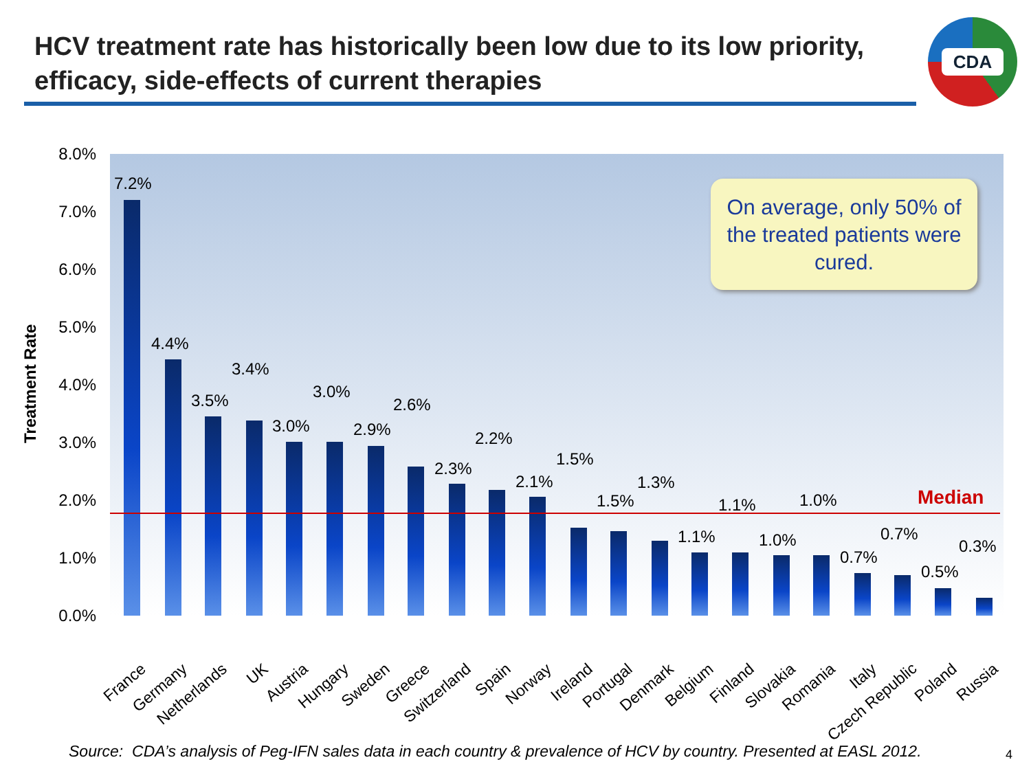HCV treatment rate has historically been low due to its low priority, efficacy, side-effects of current therapies
CDA
8.0%
7.0%
6.0%
5.0%
4.0%
3.0%
2.0%
1.0%
0.0%
Treatment Rate
7.2%
4.4%
3.5%
3.4%
3.0%
3.0%
2.9%
2.6%
2.3%
2.2%
2.1%
1.5%
1.5%
1.3%
1.1%
1.1%
1.0%
1.0%
0.7%
0.7%
0.5%
0.3%
Median
On average, only 50% of the treated patients were cured.
France Germany Netherlands UK Austria Hungary Sweden Greece Switzerland Spain Norway Ireland Portugal Denmark Belgium Finland Slovakia Romania Italy Czech Republic Poland Russia
Source: CDA’s analysis of Peg-IFN sales data in each country & prevalence of HCV by country. Presented at EASL 2012.
4